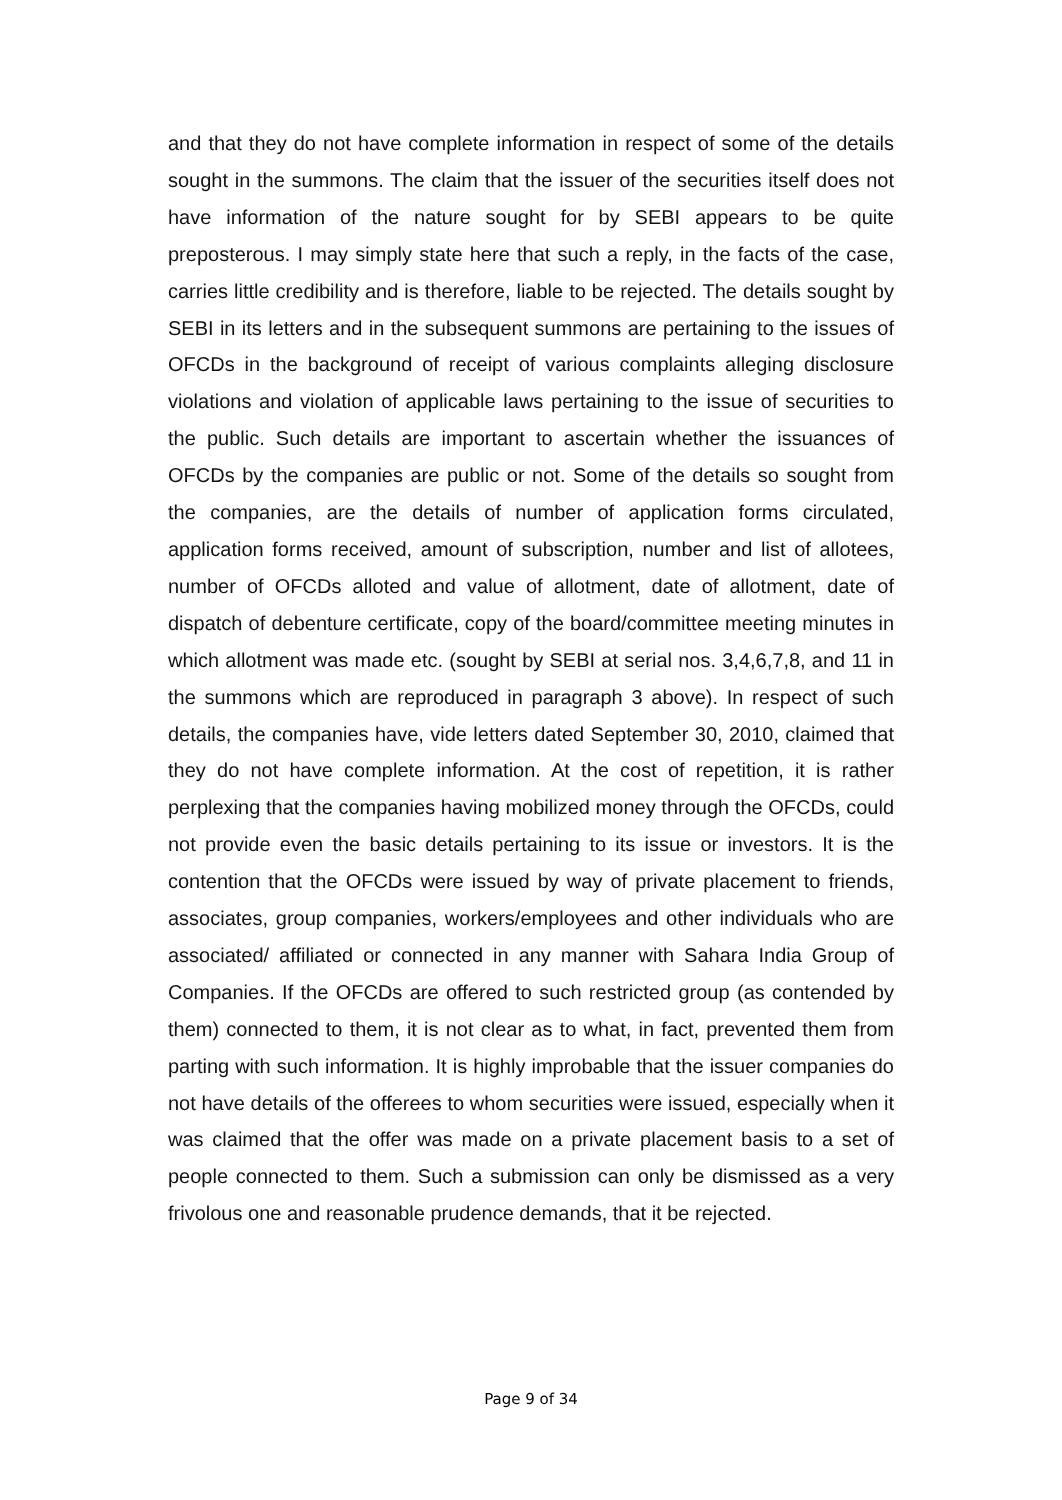and that they do not have complete information in respect of some of the details sought in the summons. The claim that the issuer of the securities itself does not have information of the nature sought for by SEBI appears to be quite preposterous. I may simply state here that such a reply, in the facts of the case, carries little credibility and is therefore, liable to be rejected. The details sought by SEBI in its letters and in the subsequent summons are pertaining to the issues of OFCDs in the background of receipt of various complaints alleging disclosure violations and violation of applicable laws pertaining to the issue of securities to the public. Such details are important to ascertain whether the issuances of OFCDs by the companies are public or not. Some of the details so sought from the companies, are the details of number of application forms circulated, application forms received, amount of subscription, number and list of allotees, number of OFCDs alloted and value of allotment, date of allotment, date of dispatch of debenture certificate, copy of the board/committee meeting minutes in which allotment was made etc. (sought by SEBI at serial nos. 3,4,6,7,8, and 11 in the summons which are reproduced in paragraph 3 above). In respect of such details, the companies have, vide letters dated September 30, 2010, claimed that they do not have complete information. At the cost of repetition, it is rather perplexing that the companies having mobilized money through the OFCDs, could not provide even the basic details pertaining to its issue or investors. It is the contention that the OFCDs were issued by way of private placement to friends, associates, group companies, workers/employees and other individuals who are associated/ affiliated or connected in any manner with Sahara India Group of Companies. If the OFCDs are offered to such restricted group (as contended by them) connected to them, it is not clear as to what, in fact, prevented them from parting with such information. It is highly improbable that the issuer companies do not have details of the offerees to whom securities were issued, especially when it was claimed that the offer was made on a private placement basis to a set of people connected to them. Such a submission can only be dismissed as a very frivolous one and reasonable prudence demands, that it be rejected.
Page 9 of 34